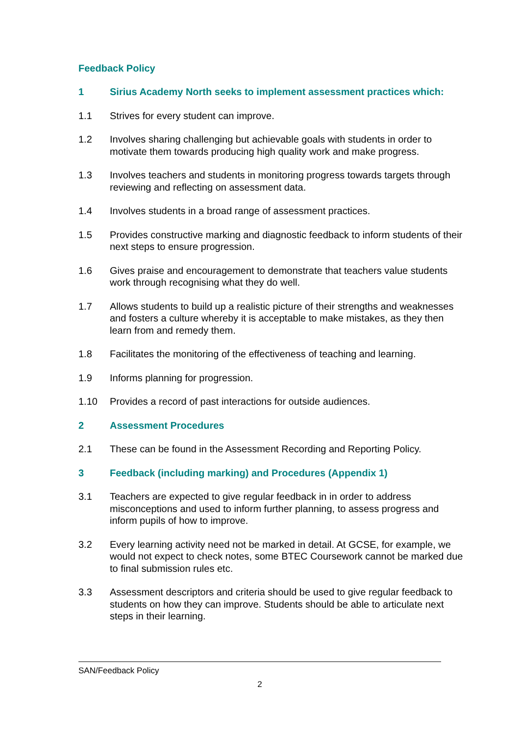Feedback Policy
1 Sirius Academy North seeks to implement assessment practices which:
1.1 Strives for every student can improve.
1.2 Involves sharing challenging but achievable goals with students in order to motivate them towards producing high quality work and make progress.
1.3 Involves teachers and students in monitoring progress towards targets through reviewing and reflecting on assessment data.
1.4 Involves students in a broad range of assessment practices.
1.5 Provides constructive marking and diagnostic feedback to inform students of their next steps to ensure progression.
1.6 Gives praise and encouragement to demonstrate that teachers value students work through recognising what they do well.
1.7 Allows students to build up a realistic picture of their strengths and weaknesses and fosters a culture whereby it is acceptable to make mistakes, as they then learn from and remedy them.
1.8 Facilitates the monitoring of the effectiveness of teaching and learning.
1.9 Informs planning for progression.
1.10 Provides a record of past interactions for outside audiences.
2 Assessment Procedures
2.1 These can be found in the Assessment Recording and Reporting Policy.
3 Feedback (including marking) and Procedures (Appendix 1)
3.1 Teachers are expected to give regular feedback in in order to address misconceptions and used to inform further planning, to assess progress and inform pupils of how to improve.
3.2 Every learning activity need not be marked in detail. At GCSE, for example, we would not expect to check notes, some BTEC Coursework cannot be marked due to final submission rules etc.
3.3 Assessment descriptors and criteria should be used to give regular feedback to students on how they can improve. Students should be able to articulate next steps in their learning.
SAN/Feedback Policy
2